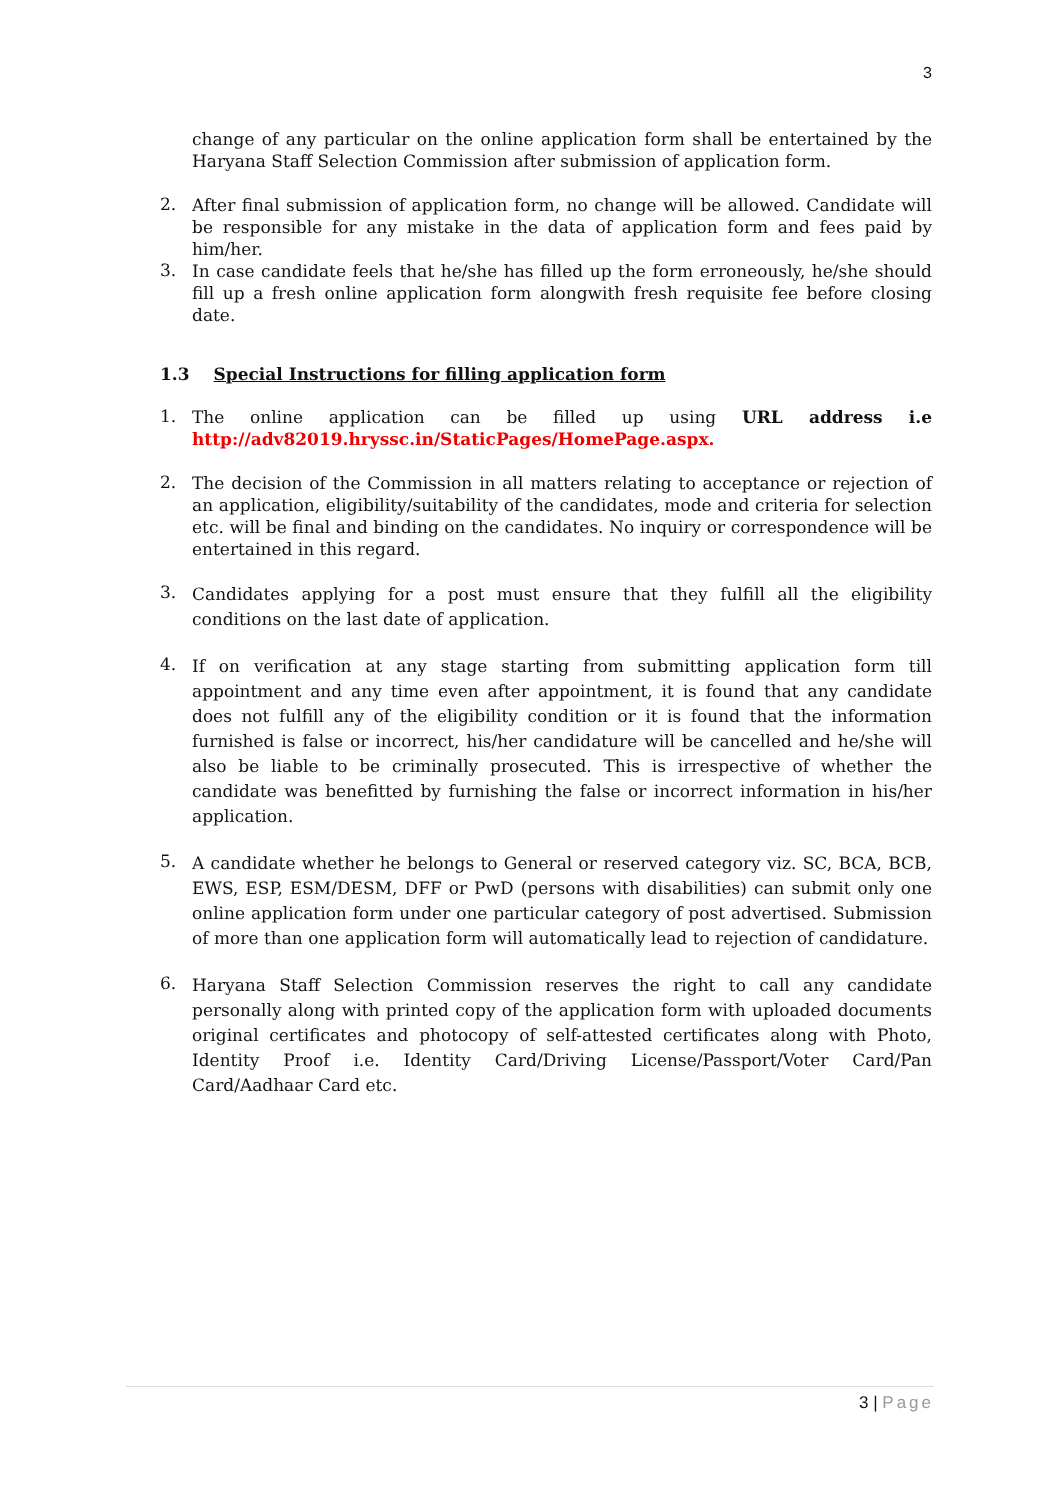3
change of any particular on the online application form shall be entertained by the Haryana Staff Selection Commission after submission of application form.
2.
After final submission of application form, no change will be allowed. Candidate will be responsible for any mistake in the data of application form and fees paid by him/her.
3.
In case candidate feels that he/she has filled up the form erroneously, he/she should fill up a fresh online application form alongwith fresh requisite fee before closing date.
1.3 Special Instructions for filling application form
1.
The online application can be filled up using URL address i.e http://adv82019.hryssc.in/StaticPages/HomePage.aspx.
2.
The decision of the Commission in all matters relating to acceptance or rejection of an application, eligibility/suitability of the candidates, mode and criteria for selection etc. will be final and binding on the candidates. No inquiry or correspondence will be entertained in this regard.
3.
Candidates applying for a post must ensure that they fulfill all the eligibility conditions on the last date of application.
4.
If on verification at any stage starting from submitting application form till appointment and any time even after appointment, it is found that any candidate does not fulfill any of the eligibility condition or it is found that the information furnished is false or incorrect, his/her candidature will be cancelled and he/she will also be liable to be criminally prosecuted. This is irrespective of whether the candidate was benefitted by furnishing the false or incorrect information in his/her application.
5.
A candidate whether he belongs to General or reserved category viz. SC, BCA, BCB, EWS, ESP, ESM/DESM, DFF or PwD (persons with disabilities) can submit only one online application form under one particular category of post advertised. Submission of more than one application form will automatically lead to rejection of candidature.
6.
Haryana Staff Selection Commission reserves the right to call any candidate personally along with printed copy of the application form with uploaded documents original certificates and photocopy of self-attested certificates along with Photo, Identity Proof i.e. Identity Card/Driving License/Passport/Voter Card/Pan Card/Aadhaar Card etc.
3 | Page